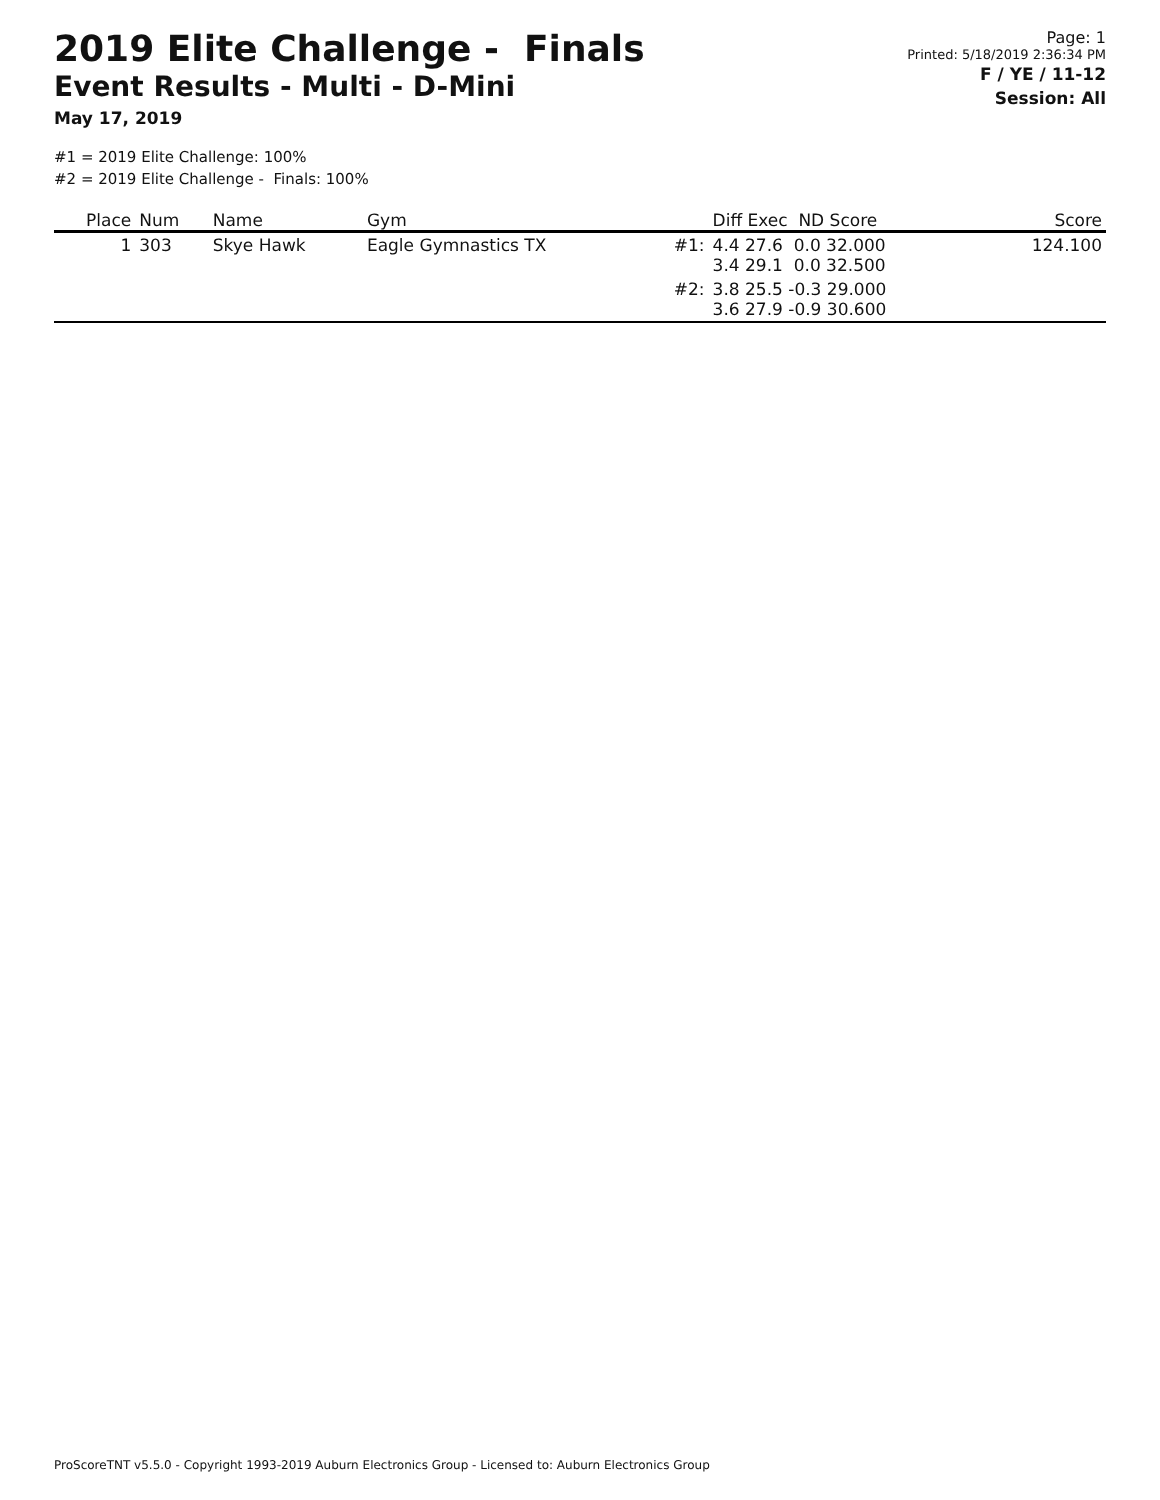2019 Elite Challenge - Finals
Event Results - Multi - D-Mini
May 17, 2019
Page: 1
Printed: 5/18/2019 2:36:34 PM
F / YE / 11-12
Session: All
#1 = 2019 Elite Challenge: 100%
#2 = 2019 Elite Challenge - Finals: 100%
| Place | Num | Name | Gym | | Diff Exec ND Score | Score |
| --- | --- | --- | --- | --- | --- | --- |
| 1 | 303 | Skye Hawk | Eagle Gymnastics TX | #1: | 4.4 27.6 0.0 32.000 3.4 29.1 0.0 32.500 | 124.100 |
| | | | | #2: | 3.8 25.5 -0.3 29.000 3.6 27.9 -0.9 30.600 | |
ProScoreTNT v5.5.0 - Copyright 1993-2019 Auburn Electronics Group - Licensed to: Auburn Electronics Group